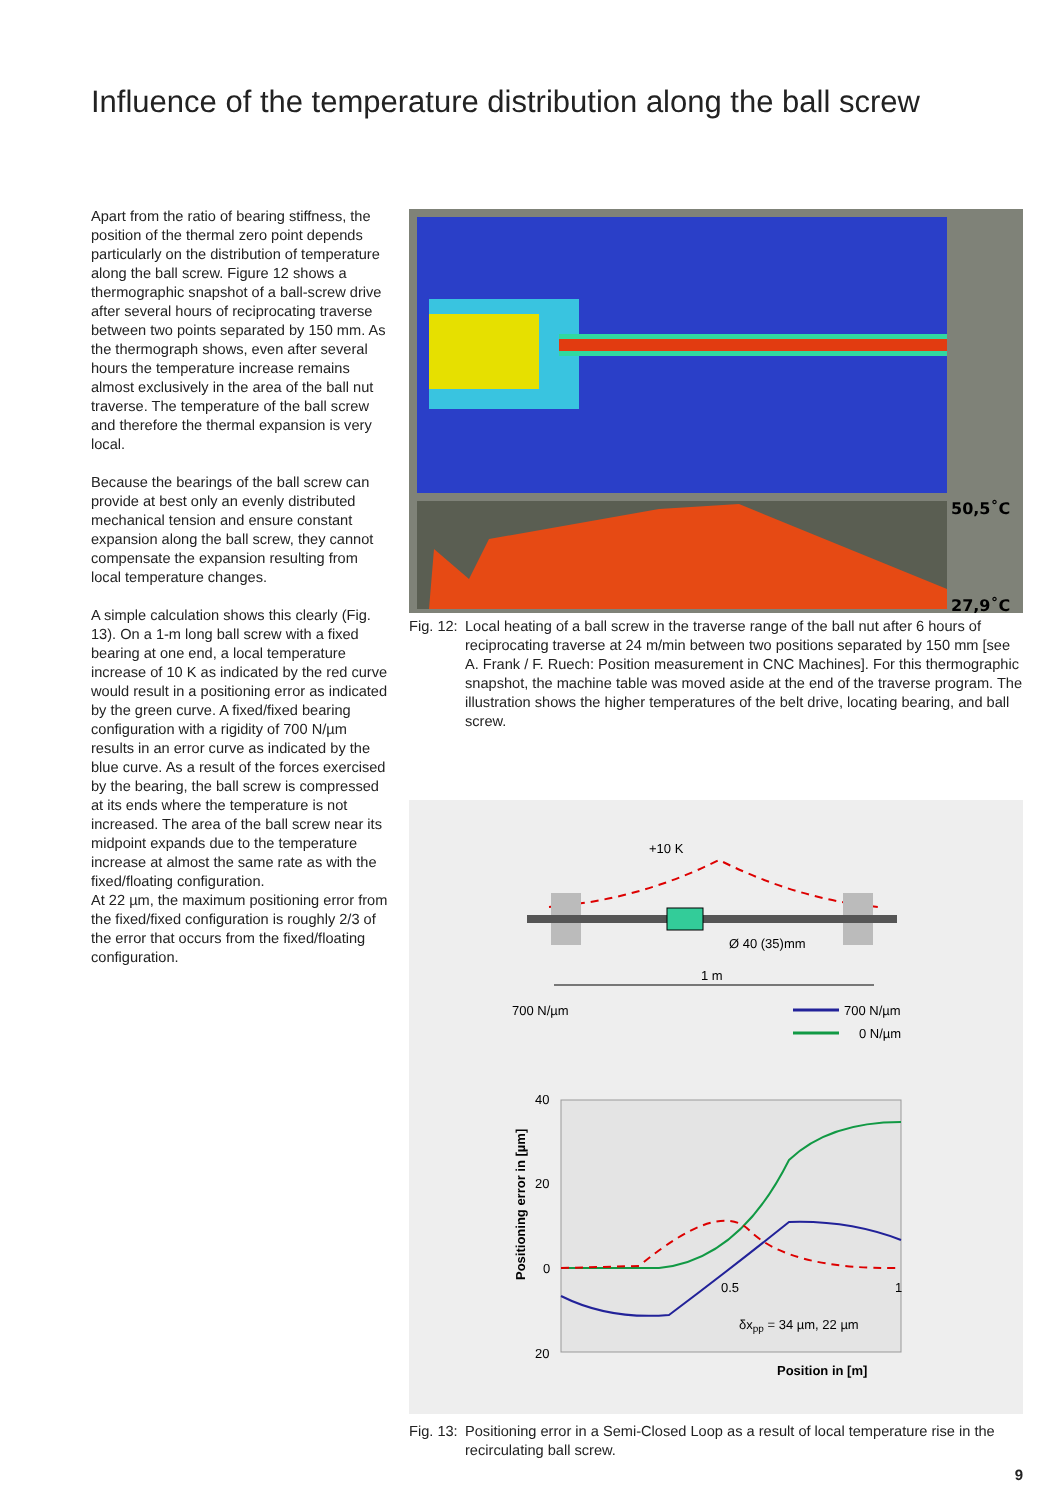Influence of the temperature distribution along the ball screw
Apart from the ratio of bearing stiffness, the position of the thermal zero point depends particularly on the distribution of temperature along the ball screw. Figure 12 shows a thermographic snapshot of a ball-screw drive after several hours of reciprocating traverse between two points separated by 150 mm. As the thermograph shows, even after several hours the temperature increase remains almost exclusively in the area of the ball nut traverse. The temperature of the ball screw and therefore the thermal expansion is very local.
Because the bearings of the ball screw can provide at best only an evenly distributed mechanical tension and ensure constant expansion along the ball screw, they cannot compensate the expansion resulting from local temperature changes.
A simple calculation shows this clearly (Fig. 13). On a 1-m long ball screw with a fixed bearing at one end, a local temperature increase of 10 K as indicated by the red curve would result in a positioning error as indicated by the green curve. A fixed/fixed bearing configuration with a rigidity of 700 N/µm results in an error curve as indicated by the blue curve. As a result of the forces exercised by the bearing, the ball screw is compressed at its ends where the temperature is not increased. The area of the ball screw near its midpoint expands due to the temperature increase at almost the same rate as with the fixed/floating configuration.
At 22 µm, the maximum positioning error from the fixed/fixed configuration is roughly 2/3 of the error that occurs from the fixed/floating configuration.
50,5˚C
27,9˚C
Fig. 12: Local heating of a ball screw in the traverse range of the ball nut after 6 hours of reciprocating traverse at 24 m/min between two positions separated by 150 mm [see A. Frank / F. Ruech: Position measurement in CNC Machines]. For this thermographic snapshot, the machine table was moved aside at the end of the traverse program. The illustration shows the higher temperatures of the belt drive, locating bearing, and ball screw.
+10 K
Ø 40 (35)mm
1 m
700 N/µm
700 N/µm
0 N/µm
40
20
0
20
0.5
1
δxpp = 34 µm, 22 µm
Positioning error in [µm]
Position in [m]
Fig. 13: Positioning error in a Semi-Closed Loop as a result of local temperature rise in the recirculating ball screw.
9